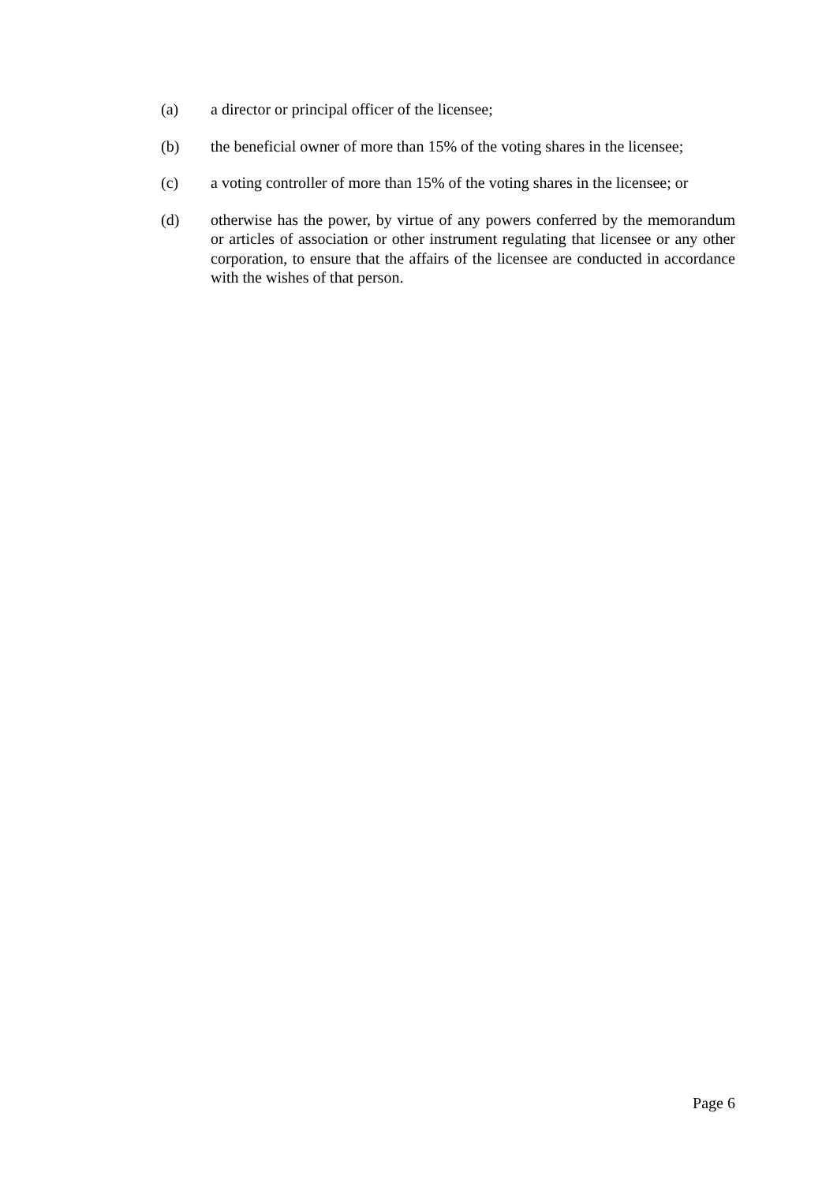(a) a director or principal officer of the licensee;
(b) the beneficial owner of more than 15% of the voting shares in the licensee;
(c) a voting controller of more than 15% of the voting shares in the licensee; or
(d) otherwise has the power, by virtue of any powers conferred by the memorandum or articles of association or other instrument regulating that licensee or any other corporation, to ensure that the affairs of the licensee are conducted in accordance with the wishes of that person.
Page 6